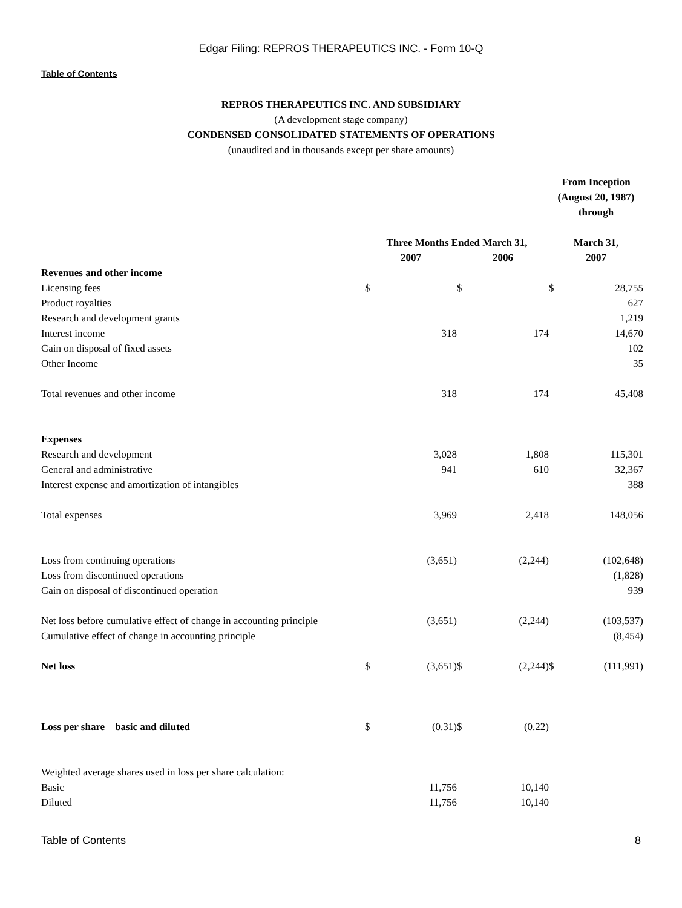Edgar Filing: REPROS THERAPEUTICS INC. - Form 10-Q
Table of Contents
REPROS THERAPEUTICS INC. AND SUBSIDIARY
(A development stage company)
CONDENSED CONSOLIDATED STATEMENTS OF OPERATIONS
(unaudited and in thousands except per share amounts)
| | Three Months Ended March 31, | | | | From Inception (August 20, 1987) through March 31, | |
| --- | --- | --- | --- | --- | --- | --- |
| | 2007 | | 2006 | | 2007 | |
| Revenues and other income | | | | | | |
| Licensing fees | $ | | $ | | $ | 28,755 |
| Product royalties | | | | | | 627 |
| Research and development grants | | | | | | 1,219 |
| Interest income | | 318 | | 174 | | 14,670 |
| Gain on disposal of fixed assets | | | | | | 102 |
| Other Income | | | | | | 35 |
| Total revenues and other income | | 318 | | 174 | | 45,408 |
| Expenses | | | | | | |
| Research and development | | 3,028 | | 1,808 | | 115,301 |
| General and administrative | | 941 | | 610 | | 32,367 |
| Interest expense and amortization of intangibles | | | | | | 388 |
| Total expenses | | 3,969 | | 2,418 | | 148,056 |
| Loss from continuing operations | | (3,651) | | (2,244) | | (102,648) |
| Loss from discontinued operations | | | | | | (1,828) |
| Gain on disposal of discontinued operation | | | | | | 939 |
| Net loss before cumulative effect of change in accounting principle | | (3,651) | | (2,244) | | (103,537) |
| Cumulative effect of change in accounting principle | | | | | | (8,454) |
| Net loss | $ | (3,651) | $ | (2,244) | $ | (111,991) |
| Loss per share basic and diluted | $ | (0.31) | $ | (0.22) | | |
| Weighted average shares used in loss per share calculation: | | | | | | |
| Basic | | 11,756 | | 10,140 | | |
| Diluted | | 11,756 | | 10,140 | | |
Table of Contents 8